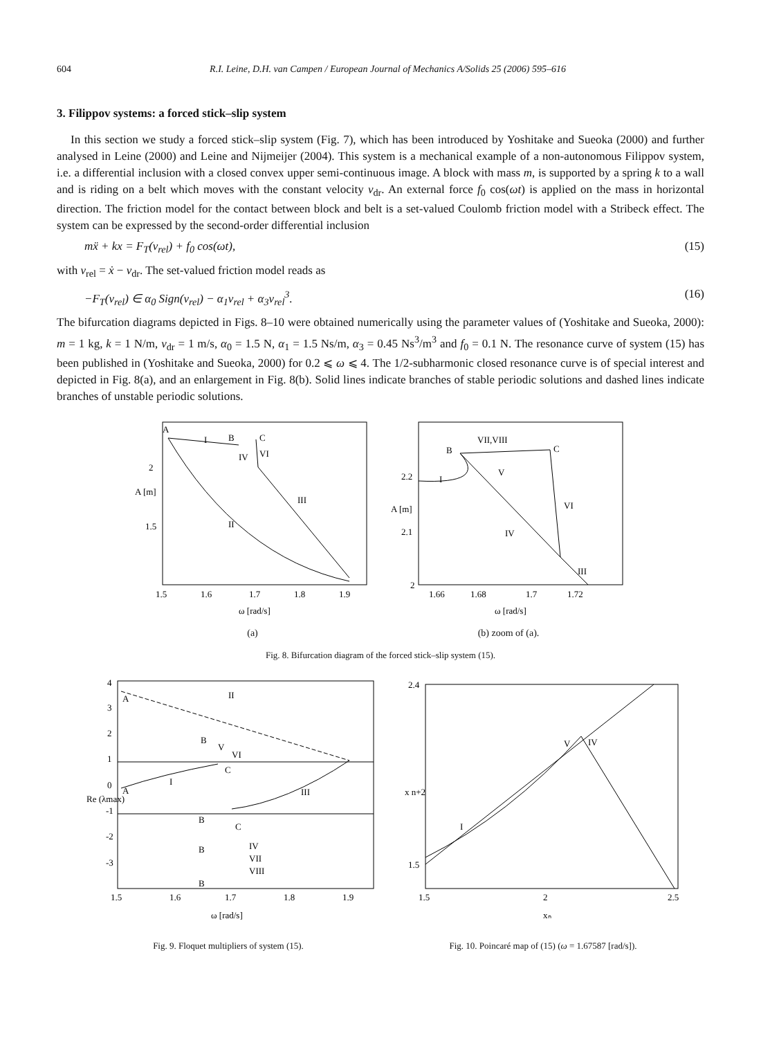604 R.I. Leine, D.H. van Campen / European Journal of Mechanics A/Solids 25 (2006) 595–616
3. Filippov systems: a forced stick–slip system
In this section we study a forced stick–slip system (Fig. 7), which has been introduced by Yoshitake and Sueoka (2000) and further analysed in Leine (2000) and Leine and Nijmeijer (2004). This system is a mechanical example of a non-autonomous Filippov system, i.e. a differential inclusion with a closed convex upper semi-continuous image. A block with mass m, is supported by a spring k to a wall and is riding on a belt which moves with the constant velocity v<sub>dr</sub>. An external force f<sub>0</sub> cos(ωt) is applied on the mass in horizontal direction. The friction model for the contact between block and belt is a set-valued Coulomb friction model with a Stribeck effect. The system can be expressed by the second-order differential inclusion
mẍ + kx = F<sub>T</sub>(v<sub>rel</sub>) + f<sub>0</sub> cos(ωt), (15)
with v<sub>rel</sub> = ẋ − v<sub>dr</sub>. The set-valued friction model reads as
−F<sub>T</sub>(v<sub>rel</sub>) ∈ α<sub>0</sub> Sign(v<sub>rel</sub>) − α<sub>1</sub>v<sub>rel</sub> + α<sub>3</sub>v<sub>rel</sub><sup>3</sup>. (16)
The bifurcation diagrams depicted in Figs. 8–10 were obtained numerically using the parameter values of (Yoshitake and Sueoka, 2000): m = 1 kg, k = 1 N/m, v<sub>dr</sub> = 1 m/s, α<sub>0</sub> = 1.5 N, α<sub>1</sub> = 1.5 Ns/m, α<sub>3</sub> = 0.45 Ns<sup>3</sup>/m<sup>3</sup> and f<sub>0</sub> = 0.1 N. The resonance curve of system (15) has been published in (Yoshitake and Sueoka, 2000) for 0.2 ⩽ ω ⩽ 4. The 1/2-subharmonic closed resonance curve is of special interest and depicted in Fig. 8(a), and an enlargement in Fig. 8(b). Solid lines indicate branches of stable periodic solutions and dashed lines indicate branches of unstable periodic solutions.
A [m]
2
1.5
1.5
1.6
1.7
1.8
1.9
ω [rad/s]
A
I
B
C
VI
IV
III
II
(a)
A [m]
2.2
2.1
2
1.66
1.68
1.7
1.72
ω [rad/s]
VII,VIII
B
C
I
V
VI
IV
III
(b) zoom of (a).
Fig. 8. Bifurcation diagram of the forced stick–slip system (15).
Re (λmax)
4
3
2
1
0
-1
-2
-3
1.5
1.6
1.7
1.8
1.9
ω [rad/s]
A
II
B
V
VI
C
A
I
III
B
C
IV
VII
VIII
B
B
Fig. 9. Floquet multipliers of system (15).
x n+2
2.4
1.5
1.5
2
2.5
xₙ
I
V
IV
Fig. 10. Poincaré map of (15) (ω = 1.67587 [rad/s]).